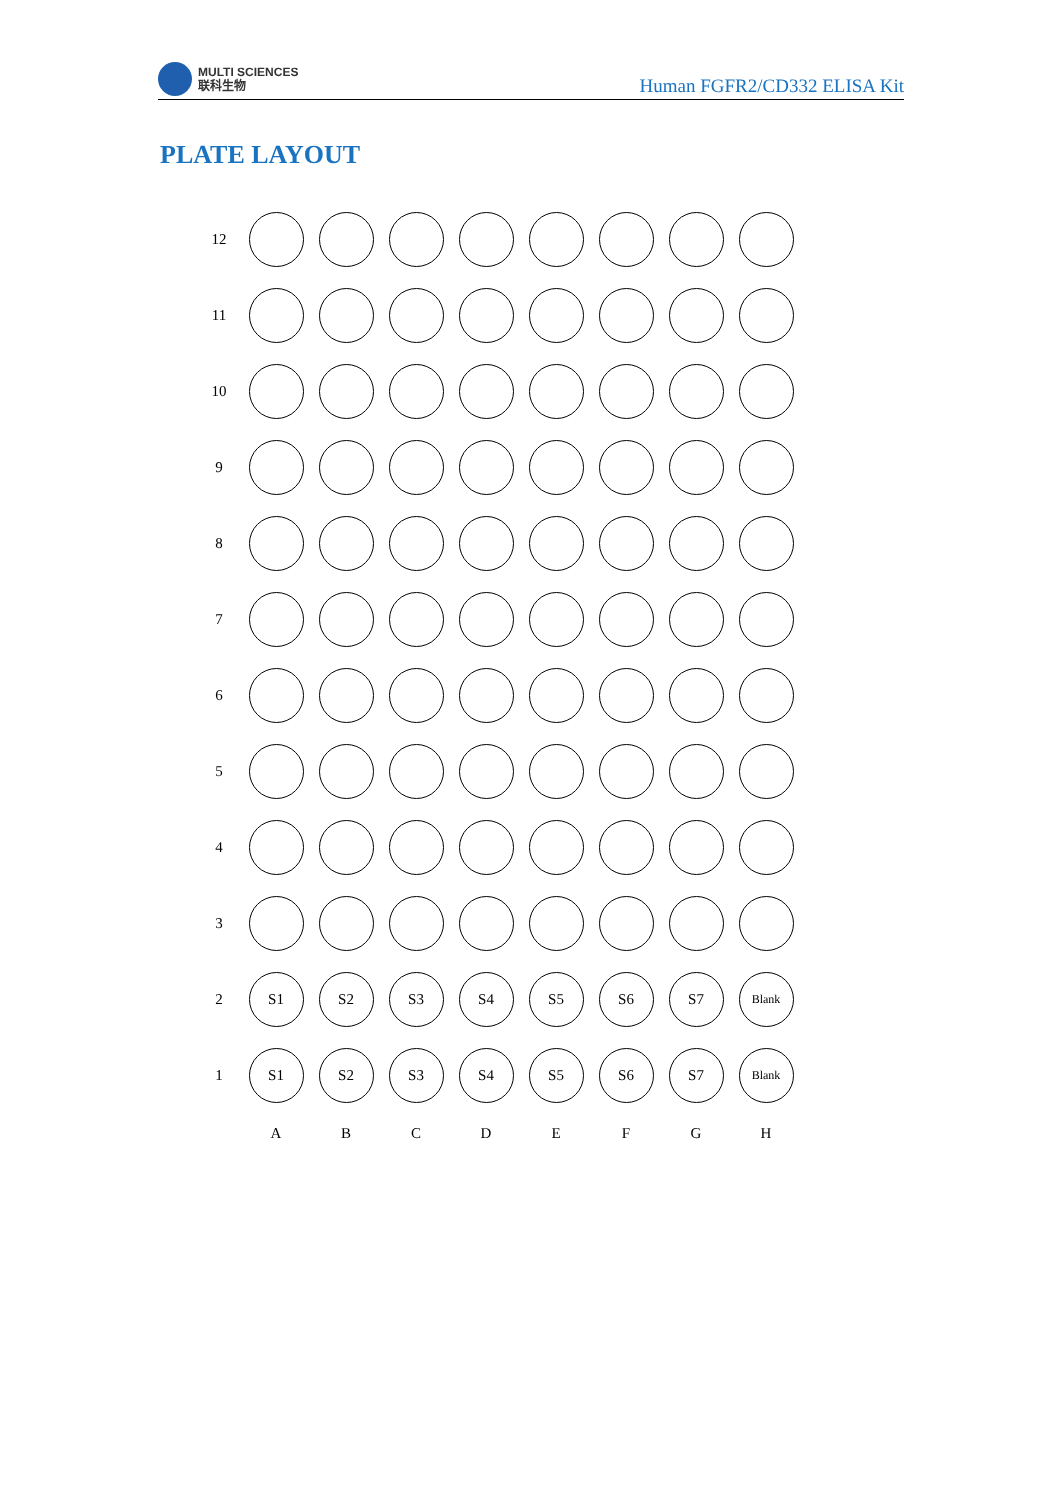MULTI SCIENCES
联科生物
Human FGFR2/CD332 ELISA Kit
PLATE LAYOUT
| 12 | | | | | | | | |
| 11 | | | | | | | | |
| 10 | | | | | | | | |
| 9 | | | | | | | | |
| 8 | | | | | | | | |
| 7 | | | | | | | | |
| 6 | | | | | | | | |
| 5 | | | | | | | | |
| 4 | | | | | | | | |
| 3 | | | | | | | | |
| 2 | S1 | S2 | S3 | S4 | S5 | S6 | S7 | Blank |
| 1 | S1 | S2 | S3 | S4 | S5 | S6 | S7 | Blank |
| | A | B | C | D | E | F | G | H |